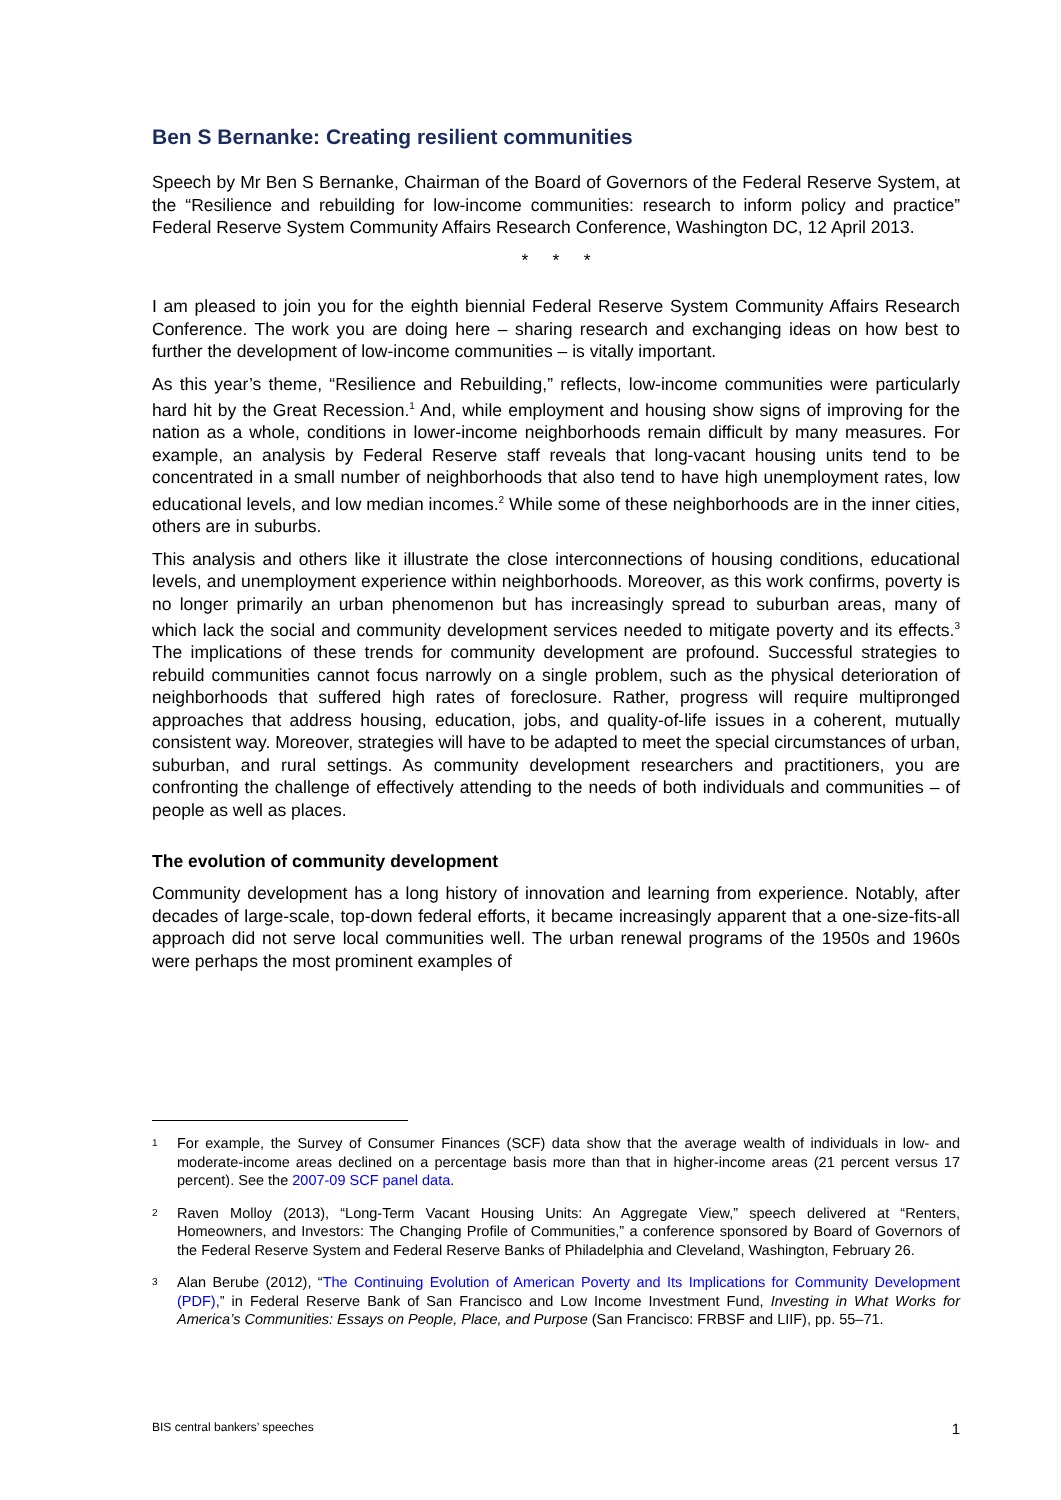Ben S Bernanke: Creating resilient communities
Speech by Mr Ben S Bernanke, Chairman of the Board of Governors of the Federal Reserve System, at the “Resilience and rebuilding for low-income communities: research to inform policy and practice” Federal Reserve System Community Affairs Research Conference, Washington DC, 12 April 2013.
* * *
I am pleased to join you for the eighth biennial Federal Reserve System Community Affairs Research Conference. The work you are doing here – sharing research and exchanging ideas on how best to further the development of low-income communities – is vitally important.
As this year’s theme, “Resilience and Rebuilding,” reflects, low-income communities were particularly hard hit by the Great Recession.<sup>1</sup> And, while employment and housing show signs of improving for the nation as a whole, conditions in lower-income neighborhoods remain difficult by many measures. For example, an analysis by Federal Reserve staff reveals that long-vacant housing units tend to be concentrated in a small number of neighborhoods that also tend to have high unemployment rates, low educational levels, and low median incomes.<sup>2</sup> While some of these neighborhoods are in the inner cities, others are in suburbs.
This analysis and others like it illustrate the close interconnections of housing conditions, educational levels, and unemployment experience within neighborhoods. Moreover, as this work confirms, poverty is no longer primarily an urban phenomenon but has increasingly spread to suburban areas, many of which lack the social and community development services needed to mitigate poverty and its effects.<sup>3</sup> The implications of these trends for community development are profound. Successful strategies to rebuild communities cannot focus narrowly on a single problem, such as the physical deterioration of neighborhoods that suffered high rates of foreclosure. Rather, progress will require multipronged approaches that address housing, education, jobs, and quality-of-life issues in a coherent, mutually consistent way. Moreover, strategies will have to be adapted to meet the special circumstances of urban, suburban, and rural settings. As community development researchers and practitioners, you are confronting the challenge of effectively attending to the needs of both individuals and communities – of people as well as places.
The evolution of community development
Community development has a long history of innovation and learning from experience. Notably, after decades of large-scale, top-down federal efforts, it became increasingly apparent that a one-size-fits-all approach did not serve local communities well. The urban renewal programs of the 1950s and 1960s were perhaps the most prominent examples of
1 For example, the Survey of Consumer Finances (SCF) data show that the average wealth of individuals in low- and moderate-income areas declined on a percentage basis more than that in higher-income areas (21 percent versus 17 percent). See the 2007-09 SCF panel data.
2 Raven Molloy (2013), “Long-Term Vacant Housing Units: An Aggregate View,” speech delivered at “Renters, Homeowners, and Investors: The Changing Profile of Communities,” a conference sponsored by Board of Governors of the Federal Reserve System and Federal Reserve Banks of Philadelphia and Cleveland, Washington, February 26.
3 Alan Berube (2012), “The Continuing Evolution of American Poverty and Its Implications for Community Development (PDF),” in Federal Reserve Bank of San Francisco and Low Income Investment Fund, Investing in What Works for America’s Communities: Essays on People, Place, and Purpose (San Francisco: FRBSF and LIIF), pp. 55–71.
BIS central bankers’ speeches 1